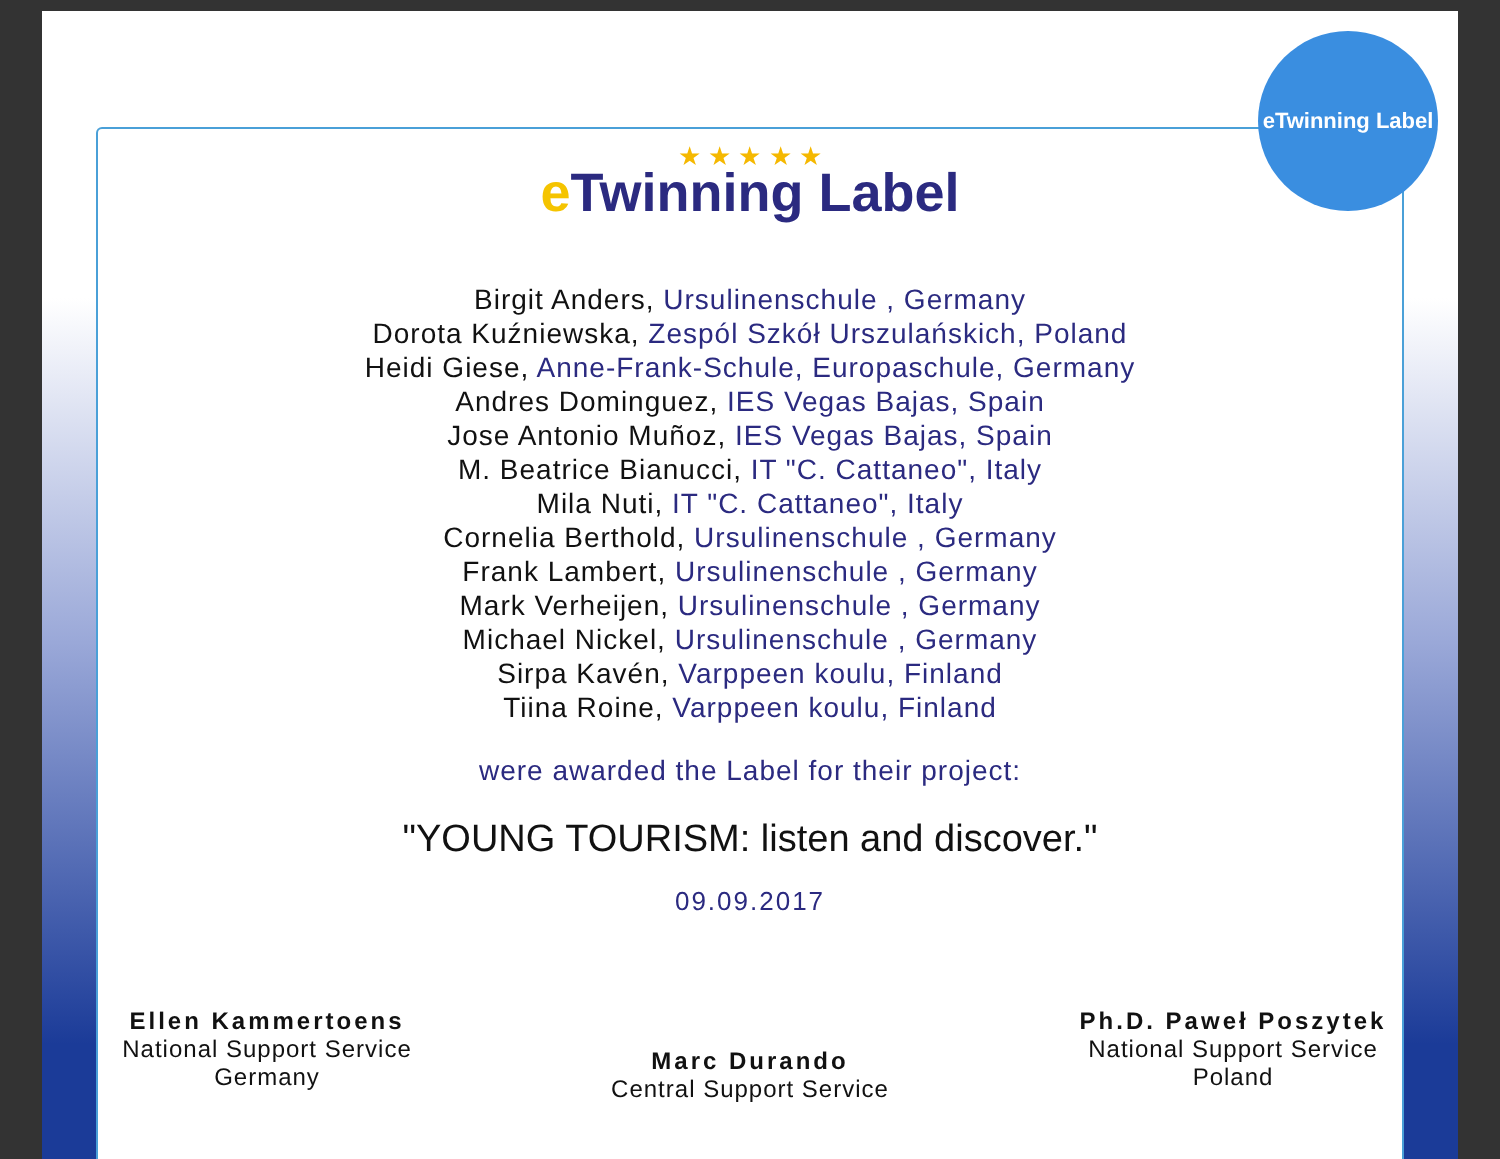eTwinning Label
★ ★ ★ ★ ★
e Twinning Label
Birgit Anders, Ursulinenschule , Germany
Dorota Kuźniewska, Zespól Szkół Urszulańskich, Poland
Heidi Giese, Anne-Frank-Schule, Europaschule, Germany
Andres Dominguez, IES Vegas Bajas, Spain
Jose Antonio Muñoz, IES Vegas Bajas, Spain
M. Beatrice Bianucci, IT "C. Cattaneo", Italy
Mila Nuti, IT "C. Cattaneo", Italy
Cornelia Berthold, Ursulinenschule , Germany
Frank Lambert, Ursulinenschule , Germany
Mark Verheijen, Ursulinenschule , Germany
Michael Nickel, Ursulinenschule , Germany
Sirpa Kavén, Varppeen koulu, Finland
Tiina Roine, Varppeen koulu, Finland
were awarded the Label for their project:
"YOUNG TOURISM: listen and discover."
09.09.2017
Ellen Kammertoens
National Support Service
Germany
Marc Durando
Central Support Service
Ph.D. Paweł Poszytek
National Support Service
Poland